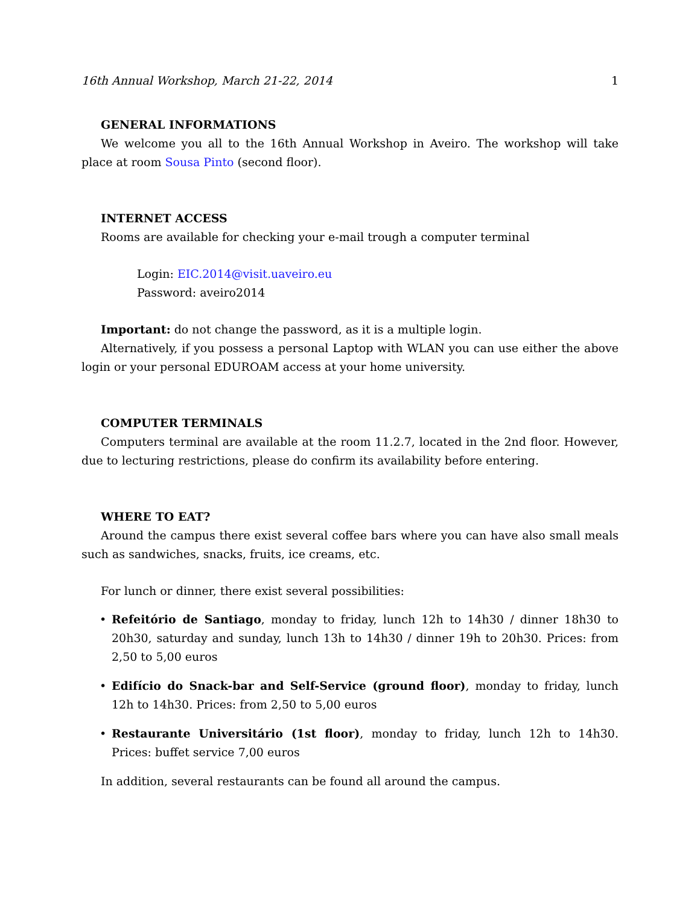16th Annual Workshop, March 21-22, 2014 1
GENERAL INFORMATIONS
We welcome you all to the 16th Annual Workshop in Aveiro. The workshop will take place at room Sousa Pinto (second floor).
INTERNET ACCESS
Rooms are available for checking your e-mail trough a computer terminal
Login: EIC.2014@visit.uaveiro.eu
Password: aveiro2014
Important: do not change the password, as it is a multiple login.
Alternatively, if you possess a personal Laptop with WLAN you can use either the above login or your personal EDUROAM access at your home university.
COMPUTER TERMINALS
Computers terminal are available at the room 11.2.7, located in the 2nd floor. However, due to lecturing restrictions, please do confirm its availability before entering.
WHERE TO EAT?
Around the campus there exist several coffee bars where you can have also small meals such as sandwiches, snacks, fruits, ice creams, etc.
For lunch or dinner, there exist several possibilities:
• Refeitório de Santiago, monday to friday, lunch 12h to 14h30 / dinner 18h30 to 20h30, saturday and sunday, lunch 13h to 14h30 / dinner 19h to 20h30. Prices: from 2,50 to 5,00 euros
• Edifício do Snack-bar and Self-Service (ground floor), monday to friday, lunch 12h to 14h30. Prices: from 2,50 to 5,00 euros
• Restaurante Universitário (1st floor), monday to friday, lunch 12h to 14h30. Prices: buffet service 7,00 euros
In addition, several restaurants can be found all around the campus.